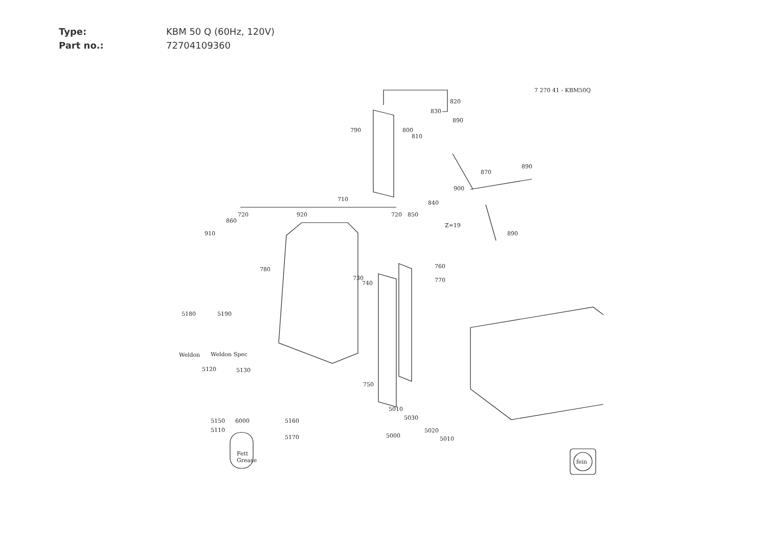Type: KBM 50 Q (60Hz, 120V)
Part no.: 72704109360
7 270 41 - KBM50Q
820
830
890
790
800
810
890
870
900
710
840
720
920
720
850
860
Z=19
910
890
780
760
730
740
770
5180
5190
Weldon
Weldon Spec
5120
5130
750
5010
5030
5020
5000
5010
5150
5110
6000
5160
5170
Fett
Grease
fein